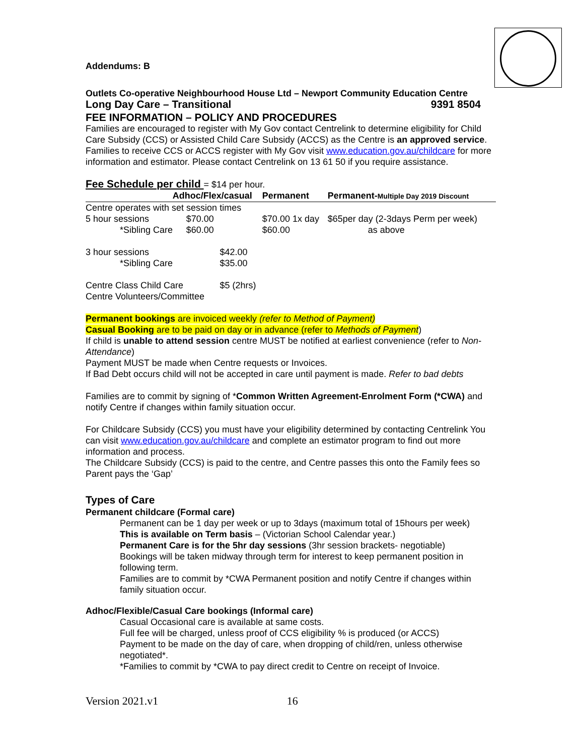Addendums: B
Outlets Co-operative Neighbourhood House Ltd – Newport Community Education Centre
Long Day Care – Transitional 9391 8504
FEE INFORMATION – POLICY AND PROCEDURES
Families are encouraged to register with My Gov contact Centrelink to determine eligibility for Child Care Subsidy (CCS) or Assisted Child Care Subsidy (ACCS) as the Centre is an approved service.
Families to receive CCS or ACCS register with My Gov visit www.education.gov.au/childcare for more information and estimator. Please contact Centrelink on 13 61 50 if you require assistance.
Fee Schedule per child = $14 per hour.
| Adhoc/Flex/casual | | | Permanent | Permanent- Multiple Day 2019 Discount |
| --- | --- | --- | --- | --- |
| Centre operates with set session times | | | | |
| 5 hour sessions | $70.00 | | $70.00 1x day | $65per day (2-3days Perm per week) |
| *Sibling Care | $60.00 | | $60.00 | as above |
| 3 hour sessions | | $42.00 | | |
| *Sibling Care | | $35.00 | | |
| Centre Class Child Care Centre Volunteers/Committee | | $5 (2hrs) | | |
Permanent bookings are invoiced weekly (refer to Method of Payment)
Casual Booking are to be paid on day or in advance (refer to Methods of Payment)
If child is unable to attend session centre MUST be notified at earliest convenience (refer to Non-Attendance)
Payment MUST be made when Centre requests or Invoices.
If Bad Debt occurs child will not be accepted in care until payment is made. Refer to bad debts
Families are to commit by signing of *Common Written Agreement-Enrolment Form (*CWA) and notify Centre if changes within family situation occur.
For Childcare Subsidy (CCS) you must have your eligibility determined by contacting Centrelink You can visit www.education.gov.au/childcare and complete an estimator program to find out more information and process.
The Childcare Subsidy (CCS) is paid to the centre, and Centre passes this onto the Family fees so Parent pays the ‘Gap’
Types of Care
Permanent childcare (Formal care)
Permanent can be 1 day per week or up to 3days (maximum total of 15hours per week)
This is available on Term basis – (Victorian School Calendar year.)
Permanent Care is for the 5hr day sessions (3hr session brackets- negotiable)
Bookings will be taken midway through term for interest to keep permanent position in following term.
Families are to commit by *CWA Permanent position and notify Centre if changes within family situation occur.
Adhoc/Flexible/Casual Care bookings (Informal care)
Casual Occasional care is available at same costs.
Full fee will be charged, unless proof of CCS eligibility % is produced (or ACCS)
Payment to be made on the day of care, when dropping of child/ren, unless otherwise negotiated*.
*Families to commit by *CWA to pay direct credit to Centre on receipt of Invoice.
Version 2021.v1 16